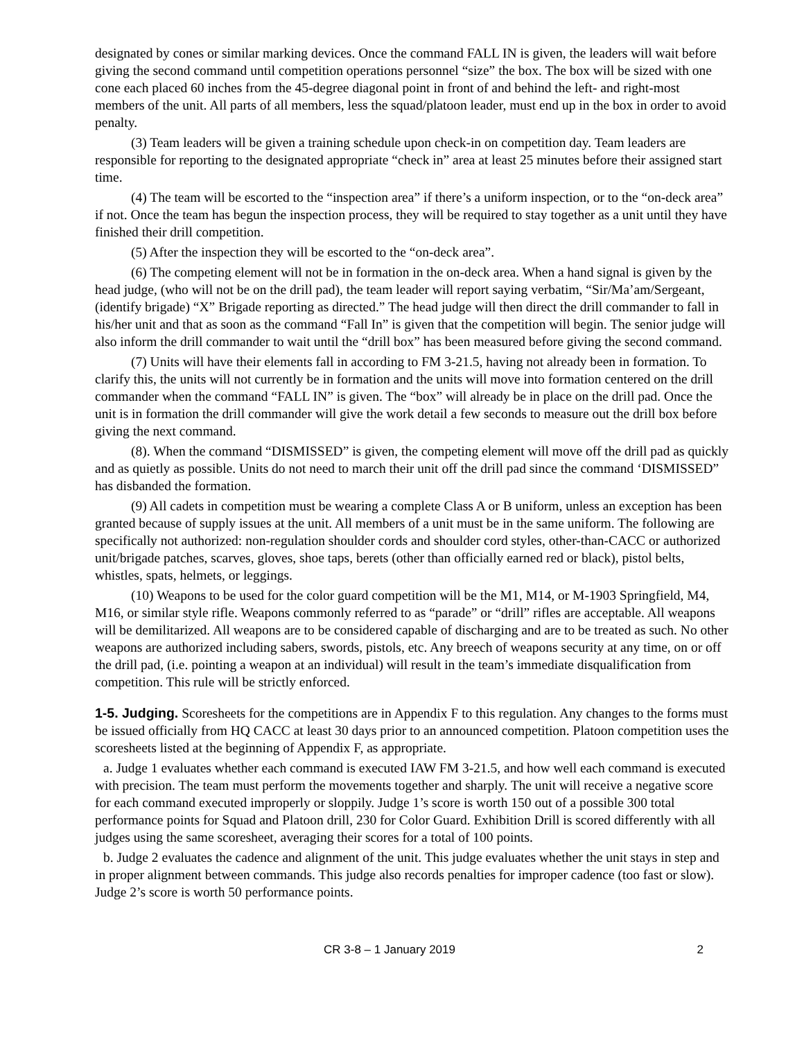designated by cones or similar marking devices. Once the command FALL IN is given, the leaders will wait before giving the second command until competition operations personnel “size” the box. The box will be sized with one cone each placed 60 inches from the 45-degree diagonal point in front of and behind the left- and right-most members of the unit. All parts of all members, less the squad/platoon leader, must end up in the box in order to avoid penalty.
(3) Team leaders will be given a training schedule upon check-in on competition day. Team leaders are responsible for reporting to the designated appropriate “check in” area at least 25 minutes before their assigned start time.
(4) The team will be escorted to the “inspection area” if there’s a uniform inspection, or to the “on-deck area” if not. Once the team has begun the inspection process, they will be required to stay together as a unit until they have finished their drill competition.
(5) After the inspection they will be escorted to the “on-deck area”.
(6) The competing element will not be in formation in the on-deck area. When a hand signal is given by the head judge, (who will not be on the drill pad), the team leader will report saying verbatim, “Sir/Ma’am/Sergeant, (identify brigade) “X” Brigade reporting as directed.” The head judge will then direct the drill commander to fall in his/her unit and that as soon as the command “Fall In” is given that the competition will begin. The senior judge will also inform the drill commander to wait until the “drill box” has been measured before giving the second command.
(7) Units will have their elements fall in according to FM 3-21.5, having not already been in formation. To clarify this, the units will not currently be in formation and the units will move into formation centered on the drill commander when the command “FALL IN” is given. The “box” will already be in place on the drill pad. Once the unit is in formation the drill commander will give the work detail a few seconds to measure out the drill box before giving the next command.
(8). When the command “DISMISSED” is given, the competing element will move off the drill pad as quickly and as quietly as possible. Units do not need to march their unit off the drill pad since the command ‘DISMISSED” has disbanded the formation.
(9) All cadets in competition must be wearing a complete Class A or B uniform, unless an exception has been granted because of supply issues at the unit. All members of a unit must be in the same uniform. The following are specifically not authorized: non-regulation shoulder cords and shoulder cord styles, other-than-CACC or authorized unit/brigade patches, scarves, gloves, shoe taps, berets (other than officially earned red or black), pistol belts, whistles, spats, helmets, or leggings.
(10) Weapons to be used for the color guard competition will be the M1, M14, or M-1903 Springfield, M4, M16, or similar style rifle. Weapons commonly referred to as “parade” or “drill” rifles are acceptable. All weapons will be demilitarized. All weapons are to be considered capable of discharging and are to be treated as such. No other weapons are authorized including sabers, swords, pistols, etc. Any breech of weapons security at any time, on or off the drill pad, (i.e. pointing a weapon at an individual) will result in the team’s immediate disqualification from competition. This rule will be strictly enforced.
1-5. Judging. Scoresheets for the competitions are in Appendix F to this regulation. Any changes to the forms must be issued officially from HQ CACC at least 30 days prior to an announced competition. Platoon competition uses the scoresheets listed at the beginning of Appendix F, as appropriate.
a. Judge 1 evaluates whether each command is executed IAW FM 3-21.5, and how well each command is executed with precision. The team must perform the movements together and sharply. The unit will receive a negative score for each command executed improperly or sloppily. Judge 1’s score is worth 150 out of a possible 300 total performance points for Squad and Platoon drill, 230 for Color Guard. Exhibition Drill is scored differently with all judges using the same scoresheet, averaging their scores for a total of 100 points.
b. Judge 2 evaluates the cadence and alignment of the unit. This judge evaluates whether the unit stays in step and in proper alignment between commands. This judge also records penalties for improper cadence (too fast or slow). Judge 2’s score is worth 50 performance points.
CR 3-8 – 1 January 2019 2